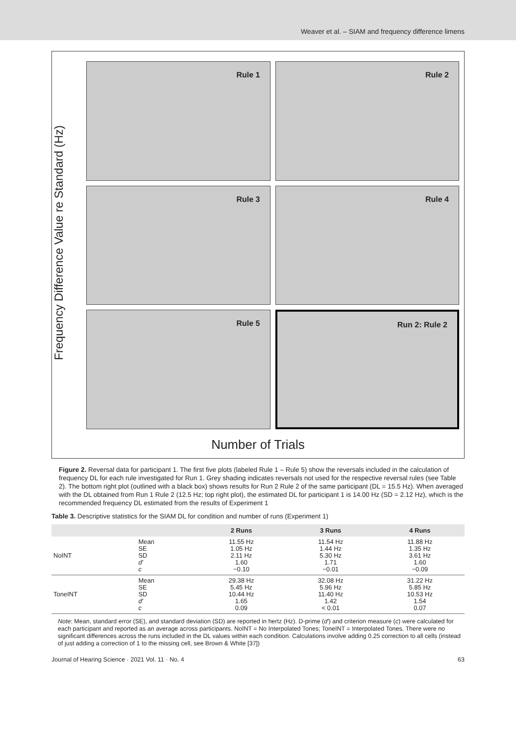Weaver et al. – SIAM and frequency difference limens
Frequency Difference Value re Standard (Hz)
Rule 1
Rule 2
Rule 3
Rule 4
Rule 5
Run 2: Rule 2
Number of Trials
Figure 2. Reversal data for participant 1. The first five plots (labeled Rule 1 – Rule 5) show the reversals included in the calculation of frequency DL for each rule investigated for Run 1. Grey shading indicates reversals not used for the respective reversal rules (see Table 2). The bottom right plot (outlined with a black box) shows results for Run 2 Rule 2 of the same participant (DL = 15.5 Hz). When averaged with the DL obtained from Run 1 Rule 2 (12.5 Hz; top right plot), the estimated DL for participant 1 is 14.00 Hz (SD = 2.12 Hz), which is the recommended frequency DL estimated from the results of Experiment 1
Table 3. Descriptive statistics for the SIAM DL for condition and number of runs (Experiment 1)
| | | 2 Runs | 3 Runs | 4 Runs |
| --- | --- | --- | --- | --- |
| NoINT | Mean SE SD d′ c | 11.55 Hz 1.05 Hz 2.11 Hz 1.60 −0.10 | 11.54 Hz 1.44 Hz 5.30 Hz 1.71 −0.01 | 11.88 Hz 1.35 Hz 3.61 Hz 1.60 −0.09 |
| ToneINT | Mean SE SD d′ c | 29.38 Hz 5.45 Hz 10.44 Hz 1.65 0.09 | 32.08 Hz 5.96 Hz 11.40 Hz 1.42 < 0.01 | 31.22 Hz 5.85 Hz 10.53 Hz 1.54 0.07 |
Note: Mean, standard error (SE), and standard deviation (SD) are reported in hertz (Hz). D-prime (d′) and criterion measure (c) were calculated for each participant and reported as an average across participants. NoINT = No Interpolated Tones; ToneINT = Interpolated Tones. There were no significant differences across the runs included in the DL values within each condition. Calculations involve adding 0.25 correction to all cells (instead of just adding a correction of 1 to the missing cell, see Brown & White [37])
Journal of Hearing Science · 2021 Vol. 11 · No. 4 63